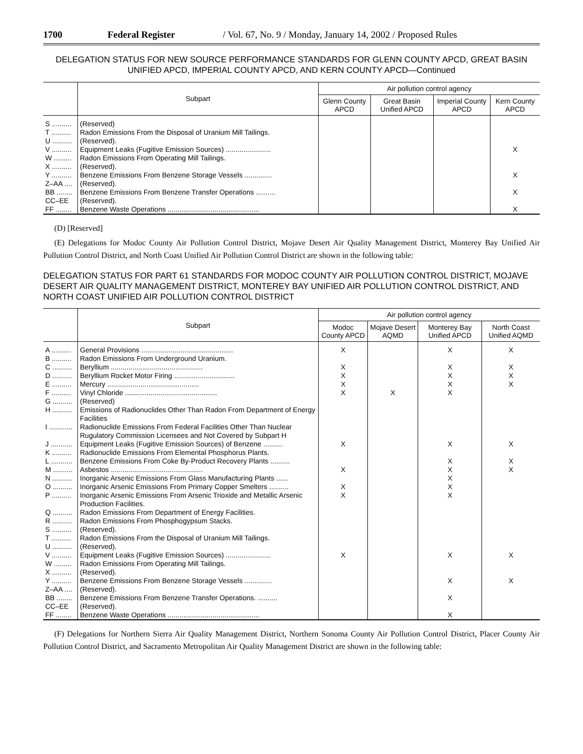1700 Federal Register / Vol. 67, No. 9 / Monday, January 14, 2002 / Proposed Rules
DELEGATION STATUS FOR NEW SOURCE PERFORMANCE STANDARDS FOR GLENN COUNTY APCD, GREAT BASIN UNIFIED APCD, IMPERIAL COUNTY APCD, AND KERN COUNTY APCD—Continued
| | Subpart | Air pollution control agency | | | |
| --- | --- | --- | --- | --- | --- |
| | | Glenn County APCD | Great Basin Unified APCD | Imperial County APCD | Kern County APCD |
| S .......... | (Reserved) | | | | |
| T .......... | Radon Emissions From the Disposal of Uranium Mill Tailings. | | | | |
| U .......... | (Reserved). | | | | |
| V .......... | Equipment Leaks (Fugitive Emission Sources) ....................... | | | | X |
| W ......... | Radon Emissions From Operating Mill Tailings. | | | | |
| X .......... | (Reserved). | | | | |
| Y .......... | Benzene Emissions From Benzene Storage Vessels .............. | | | | X |
| Z–AA .... | (Reserved). | | | | |
| BB ........ | Benzene Emissions From Benzene Transfer Operations .......... | | | | X |
| CC–EE | (Reserved). | | | | |
| FF ........ | Benzene Waste Operations ............................................... | | | | X |
(D) [Reserved]
(E) Delegations for Modoc County Air Pollution Control District, Mojave Desert Air Quality Management District, Monterey Bay Unified Air Pollution Control District, and North Coast Unified Air Pollution Control District are shown in the following table:
DELEGATION STATUS FOR PART 61 STANDARDS FOR MODOC COUNTY AIR POLLUTION CONTROL DISTRICT, MOJAVE DESERT AIR QUALITY MANAGEMENT DISTRICT, MONTEREY BAY UNIFIED AIR POLLUTION CONTROL DISTRICT, AND NORTH COAST UNIFIED AIR POLLUTION CONTROL DISTRICT
| | Subpart | Air pollution control agency | | | |
| --- | --- | --- | --- | --- | --- |
| | | Modoc County APCD | Mojave Desert AQMD | Monterey Bay Unified APCD | North Coast Unified AQMD |
| A .......... | General Provisions ............................................... | X | | X | X |
| B .......... | Radon Emissions From Underground Uranium. | | | | |
| C .......... | Beryllium ............................................... | X | | X | X |
| D .......... | Beryllium Rocket Motor Firing ............................... | X | | X | X |
| E .......... | Mercury ............................................... | X | | X | X |
| F .......... | Vinyl Chloride ............................................... | X | X | X | |
| G .......... | (Reserved) | | | | |
| H .......... | Emissions of Radionuclides Other Than Radon From Department of Energy Facilities | | | | |
| I ............ | Radionuclide Emissions From Federal Facilities Other Than Nuclear Rugulatory Commission Licensees and Not Covered by Subpart H | | | | |
| J ........... | Equipment Leaks (Fugitive Emission Sources) of Benzene .......... | X | | X | X |
| K .......... | Radionuclide Emissions From Elemental Phosphorus Plants. | | | | |
| L ........... | Benzene Emissions From Coke By-Product Recovery Plants .......... | | | X | X |
| M .......... | Asbestos ............................................... | X | | X | X |
| N .......... | Inorganic Arsenic Emissions From Glass Manufacturing Plants ...... | | | X | |
| O .......... | Inorganic Arsenic Emissions From Primary Copper Smelters .......... | X | | X | |
| P .......... | Inorganic Arsenic Emissions From Arsenic Trioxide and Metallic Arsenic Production Facilities. | X | | X | |
| Q .......... | Radon Emissions From Department of Energy Facilities. | | | | |
| R .......... | Radon Emissions From Phosphogypsum Stacks. | | | | |
| S .......... | (Reserved). | | | | |
| T .......... | Radon Emissions From the Disposal of Uranium Mill Tailings. | | | | |
| U .......... | (Reserved). | | | | |
| V .......... | Equipment Leaks (Fugitive Emission Sources) ....................... | X | | X | X |
| W ......... | Radon Emissions From Operating Mill Tailings. | | | | |
| X .......... | (Reserved). | | | | |
| Y .......... | Benzene Emissions From Benzene Storage Vessels .............. | | | X | X |
| Z–AA .... | (Reserved). | | | | |
| BB ........ | Benzene Emissions From Benzene Transfer Operations. .......... | | | X | |
| CC–EE | (Reserved). | | | | |
| FF ........ | Benzene Waste Operations ............................................... | | | X | |
(F) Delegations for Northern Sierra Air Quality Management District, Northern Sonoma County Air Pollution Control District, Placer County Air Pollution Control District, and Sacramento Metropolitan Air Quality Management District are shown in the following table: